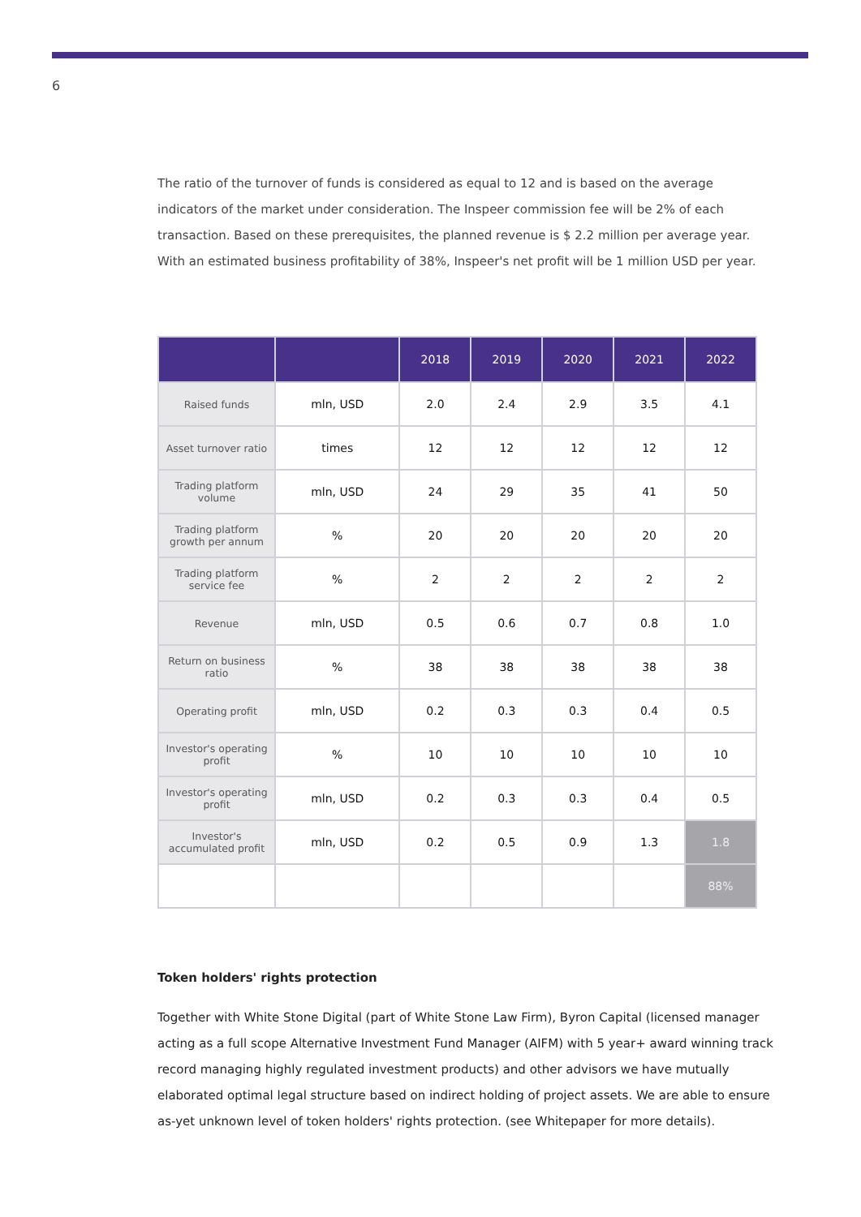6
The ratio of the turnover of funds is considered as equal to 12 and is based on the average indicators of the market under consideration. The Inspeer commission fee will be 2% of each transaction. Based on these prerequisites, the planned revenue is $ 2.2 million per average year. With an estimated business profitability of 38%, Inspeer's net profit will be 1 million USD per year.
| | | 2018 | 2019 | 2020 | 2021 | 2022 |
| --- | --- | --- | --- | --- | --- | --- |
| Raised funds | mln, USD | 2.0 | 2.4 | 2.9 | 3.5 | 4.1 |
| Asset turnover ratio | times | 12 | 12 | 12 | 12 | 12 |
| Trading platform volume | mln, USD | 24 | 29 | 35 | 41 | 50 |
| Trading platform growth per annum | % | 20 | 20 | 20 | 20 | 20 |
| Trading platform service fee | % | 2 | 2 | 2 | 2 | 2 |
| Revenue | mln, USD | 0.5 | 0.6 | 0.7 | 0.8 | 1.0 |
| Return on business ratio | % | 38 | 38 | 38 | 38 | 38 |
| Operating profit | mln, USD | 0.2 | 0.3 | 0.3 | 0.4 | 0.5 |
| Investor's operating profit | % | 10 | 10 | 10 | 10 | 10 |
| Investor's operating profit | mln, USD | 0.2 | 0.3 | 0.3 | 0.4 | 0.5 |
| Investor's accumulated profit | mln, USD | 0.2 | 0.5 | 0.9 | 1.3 | 1.8 |
| | | | | | | 88% |
Token holders' rights protection
Together with White Stone Digital (part of White Stone Law Firm), Byron Capital (licensed manager acting as a full scope Alternative Investment Fund Manager (AIFM) with 5 year+ award winning track record managing highly regulated investment products) and other advisors we have mutually elaborated optimal legal structure based on indirect holding of project assets. We are able to ensure as-yet unknown level of token holders' rights protection. (see Whitepaper for more details).